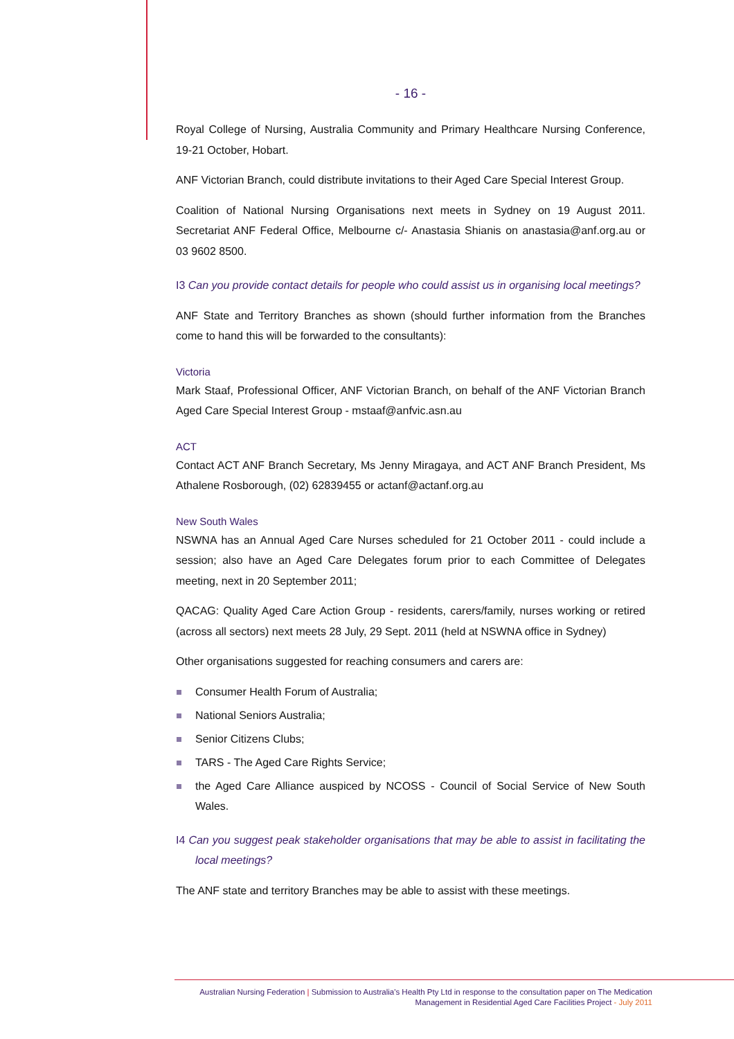- 16 -
Royal College of Nursing, Australia Community and Primary Healthcare Nursing Conference, 19-21 October, Hobart.
ANF Victorian Branch, could distribute invitations to their Aged Care Special Interest Group.
Coalition of National Nursing Organisations next meets in Sydney on 19 August 2011. Secretariat ANF Federal Office, Melbourne c/- Anastasia Shianis on anastasia@anf.org.au or 03 9602 8500.
I3 Can you provide contact details for people who could assist us in organising local meetings?
ANF State and Territory Branches as shown (should further information from the Branches come to hand this will be forwarded to the consultants):
Victoria
Mark Staaf, Professional Officer, ANF Victorian Branch, on behalf of the ANF Victorian Branch Aged Care Special Interest Group - mstaaf@anfvic.asn.au
ACT
Contact ACT ANF Branch Secretary, Ms Jenny Miragaya, and ACT ANF Branch President, Ms Athalene Rosborough, (02) 62839455 or actanf@actanf.org.au
New South Wales
NSWNA has an Annual Aged Care Nurses scheduled for 21 October 2011 - could include a session; also have an Aged Care Delegates forum prior to each Committee of Delegates meeting, next in 20 September 2011;
QACAG: Quality Aged Care Action Group - residents, carers/family, nurses working or retired (across all sectors) next meets 28 July, 29 Sept. 2011 (held at NSWNA office in Sydney)
Other organisations suggested for reaching consumers and carers are:
Consumer Health Forum of Australia;
National Seniors Australia;
Senior Citizens Clubs;
TARS - The Aged Care Rights Service;
the Aged Care Alliance auspiced by NCOSS - Council of Social Service of New South Wales.
I4 Can you suggest peak stakeholder organisations that may be able to assist in facilitating the local meetings?
The ANF state and territory Branches may be able to assist with these meetings.
Australian Nursing Federation | Submission to Australia's Health Pty Ltd in response to the consultation paper on The Medication Management in Residential Aged Care Facilities Project - July 2011